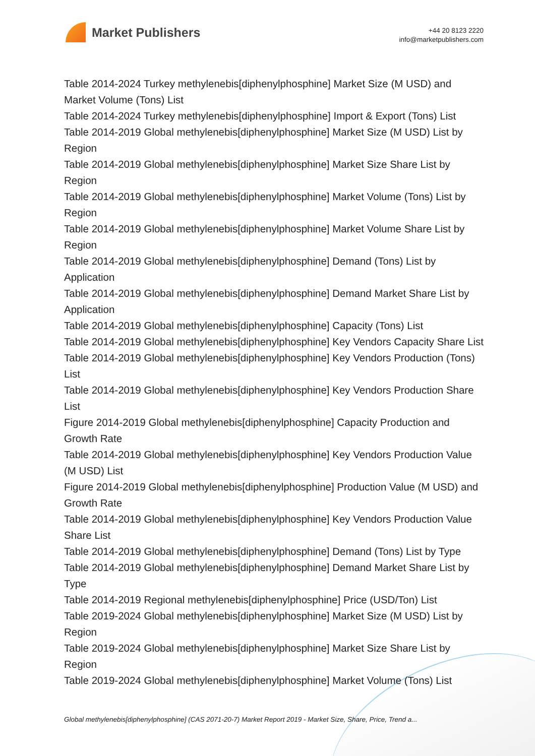Market Publishers
+44 20 8123 2220
info@marketpublishers.com
Table 2014-2024 Turkey methylenebis[diphenylphosphine] Market Size (M USD) and Market Volume (Tons) List
Table 2014-2024 Turkey methylenebis[diphenylphosphine] Import & Export (Tons) List
Table 2014-2019 Global methylenebis[diphenylphosphine] Market Size (M USD) List by Region
Table 2014-2019 Global methylenebis[diphenylphosphine] Market Size Share List by Region
Table 2014-2019 Global methylenebis[diphenylphosphine] Market Volume (Tons) List by Region
Table 2014-2019 Global methylenebis[diphenylphosphine] Market Volume Share List by Region
Table 2014-2019 Global methylenebis[diphenylphosphine] Demand (Tons) List by Application
Table 2014-2019 Global methylenebis[diphenylphosphine] Demand Market Share List by Application
Table 2014-2019 Global methylenebis[diphenylphosphine] Capacity (Tons) List
Table 2014-2019 Global methylenebis[diphenylphosphine] Key Vendors Capacity Share List
Table 2014-2019 Global methylenebis[diphenylphosphine] Key Vendors Production (Tons) List
Table 2014-2019 Global methylenebis[diphenylphosphine] Key Vendors Production Share List
Figure 2014-2019 Global methylenebis[diphenylphosphine] Capacity Production and Growth Rate
Table 2014-2019 Global methylenebis[diphenylphosphine] Key Vendors Production Value (M USD) List
Figure 2014-2019 Global methylenebis[diphenylphosphine] Production Value (M USD) and Growth Rate
Table 2014-2019 Global methylenebis[diphenylphosphine] Key Vendors Production Value Share List
Table 2014-2019 Global methylenebis[diphenylphosphine] Demand (Tons) List by Type
Table 2014-2019 Global methylenebis[diphenylphosphine] Demand Market Share List by Type
Table 2014-2019 Regional methylenebis[diphenylphosphine] Price (USD/Ton) List
Table 2019-2024 Global methylenebis[diphenylphosphine] Market Size (M USD) List by Region
Table 2019-2024 Global methylenebis[diphenylphosphine] Market Size Share List by Region
Table 2019-2024 Global methylenebis[diphenylphosphine] Market Volume (Tons) List
Global methylenebis[diphenylphosphine] (CAS 2071-20-7) Market Report 2019 - Market Size, Share, Price, Trend a...